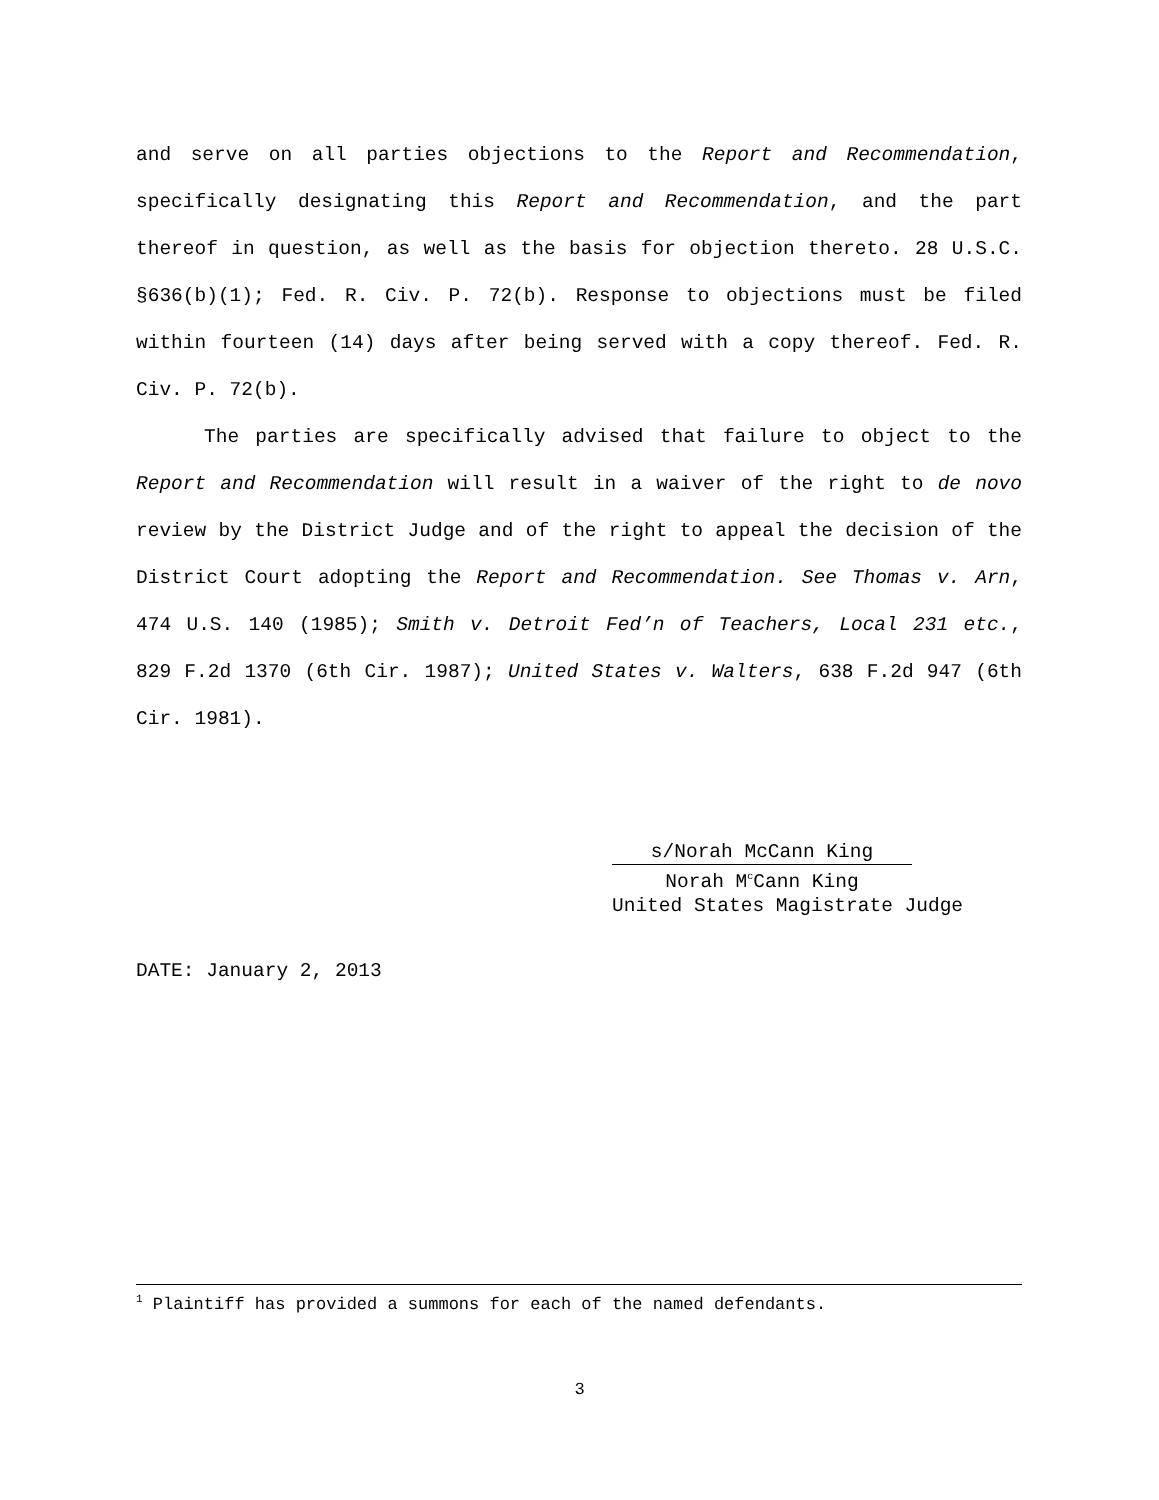and serve on all parties objections to the Report and Recommendation, specifically designating this Report and Recommendation, and the part thereof in question, as well as the basis for objection thereto. 28 U.S.C. §636(b)(1); Fed. R. Civ. P. 72(b). Response to objections must be filed within fourteen (14) days after being served with a copy thereof. Fed. R. Civ. P. 72(b).
The parties are specifically advised that failure to object to the Report and Recommendation will result in a waiver of the right to de novo review by the District Judge and of the right to appeal the decision of the District Court adopting the Report and Recommendation. See Thomas v. Arn, 474 U.S. 140 (1985); Smith v. Detroit Fed’n of Teachers, Local 231 etc., 829 F.2d 1370 (6th Cir. 1987); United States v. Walters, 638 F.2d 947 (6th Cir. 1981).
s/Norah McCann King
Norah M<sup>c</sup>Cann King
United States Magistrate Judge
DATE: January 2, 2013
<sup>1</sup> Plaintiff has provided a summons for each of the named defendants.
3